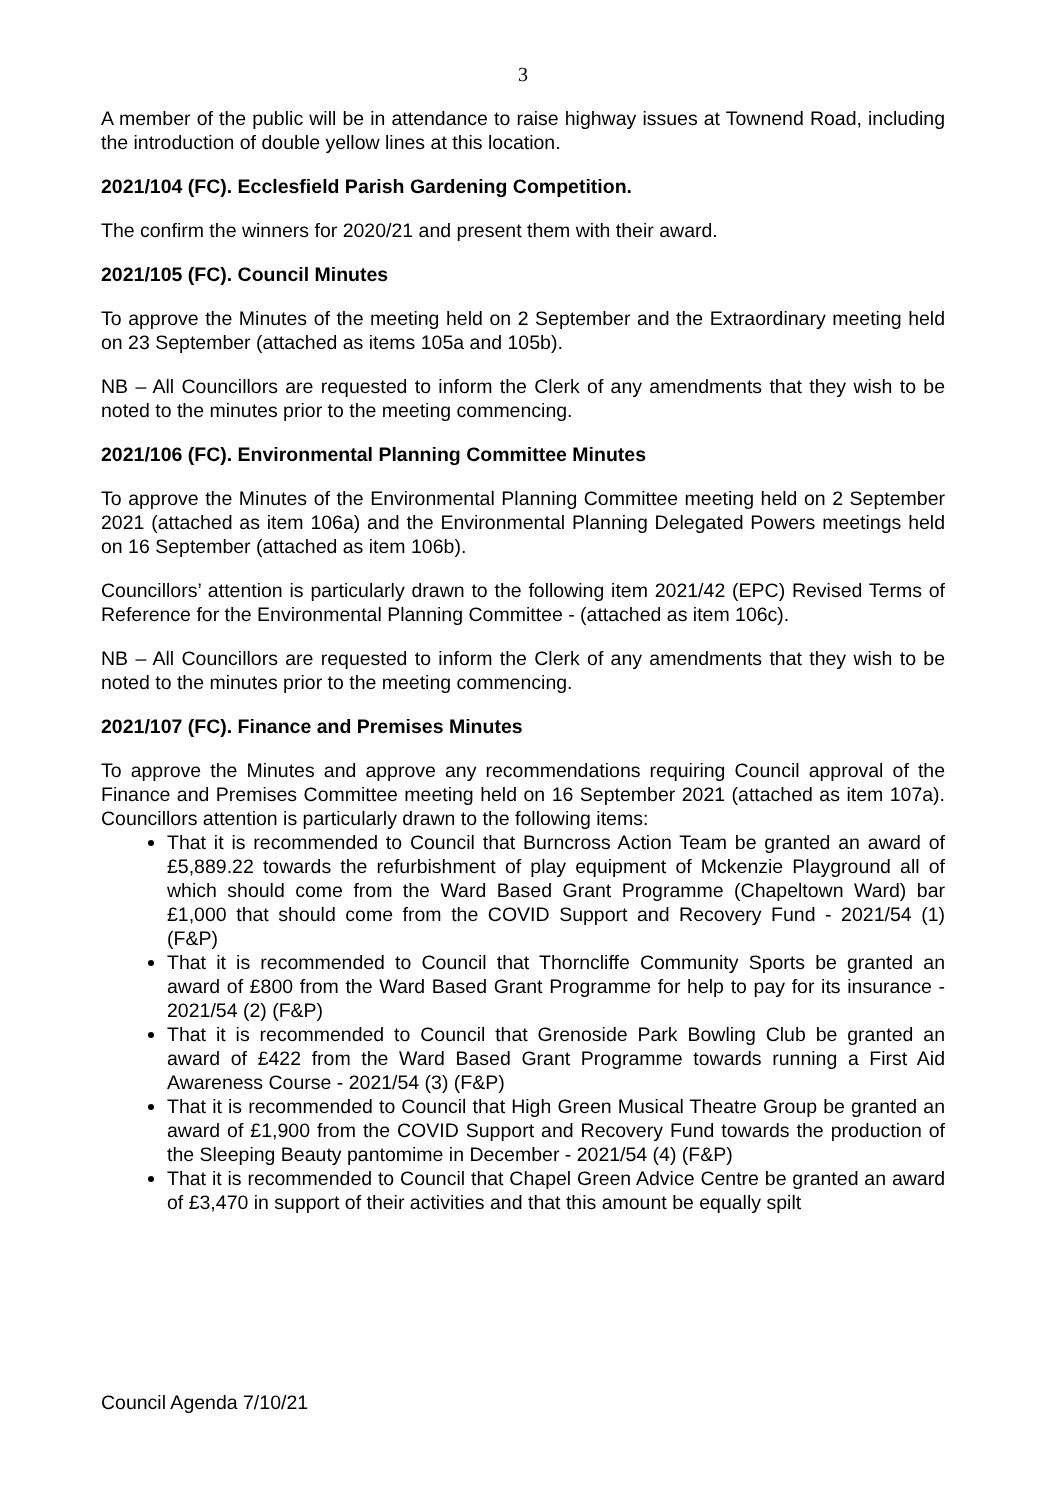3
A member of the public will be in attendance to raise highway issues at Townend Road, including the introduction of double yellow lines at this location.
2021/104 (FC). Ecclesfield Parish Gardening Competition.
The confirm the winners for 2020/21 and present them with their award.
2021/105 (FC). Council Minutes
To approve the Minutes of the meeting held on 2 September and the Extraordinary meeting held on 23 September (attached as items 105a and 105b).
NB – All Councillors are requested to inform the Clerk of any amendments that they wish to be noted to the minutes prior to the meeting commencing.
2021/106 (FC). Environmental Planning Committee Minutes
To approve the Minutes of the Environmental Planning Committee meeting held on 2 September 2021 (attached as item 106a) and the Environmental Planning Delegated Powers meetings held on 16 September (attached as item 106b).
Councillors’ attention is particularly drawn to the following item 2021/42 (EPC) Revised Terms of Reference for the Environmental Planning Committee - (attached as item 106c).
NB – All Councillors are requested to inform the Clerk of any amendments that they wish to be noted to the minutes prior to the meeting commencing.
2021/107 (FC). Finance and Premises Minutes
To approve the Minutes and approve any recommendations requiring Council approval of the Finance and Premises Committee meeting held on 16 September 2021 (attached as item 107a). Councillors attention is particularly drawn to the following items:
That it is recommended to Council that Burncross Action Team be granted an award of £5,889.22 towards the refurbishment of play equipment of Mckenzie Playground all of which should come from the Ward Based Grant Programme (Chapeltown Ward) bar £1,000 that should come from the COVID Support and Recovery Fund - 2021/54 (1) (F&P)
That it is recommended to Council that Thorncliffe Community Sports be granted an award of £800 from the Ward Based Grant Programme for help to pay for its insurance - 2021/54 (2) (F&P)
That it is recommended to Council that Grenoside Park Bowling Club be granted an award of £422 from the Ward Based Grant Programme towards running a First Aid Awareness Course - 2021/54 (3) (F&P)
That it is recommended to Council that High Green Musical Theatre Group be granted an award of £1,900 from the COVID Support and Recovery Fund towards the production of the Sleeping Beauty pantomime in December - 2021/54 (4) (F&P)
That it is recommended to Council that Chapel Green Advice Centre be granted an award of £3,470 in support of their activities and that this amount be equally spilt
Council Agenda 7/10/21